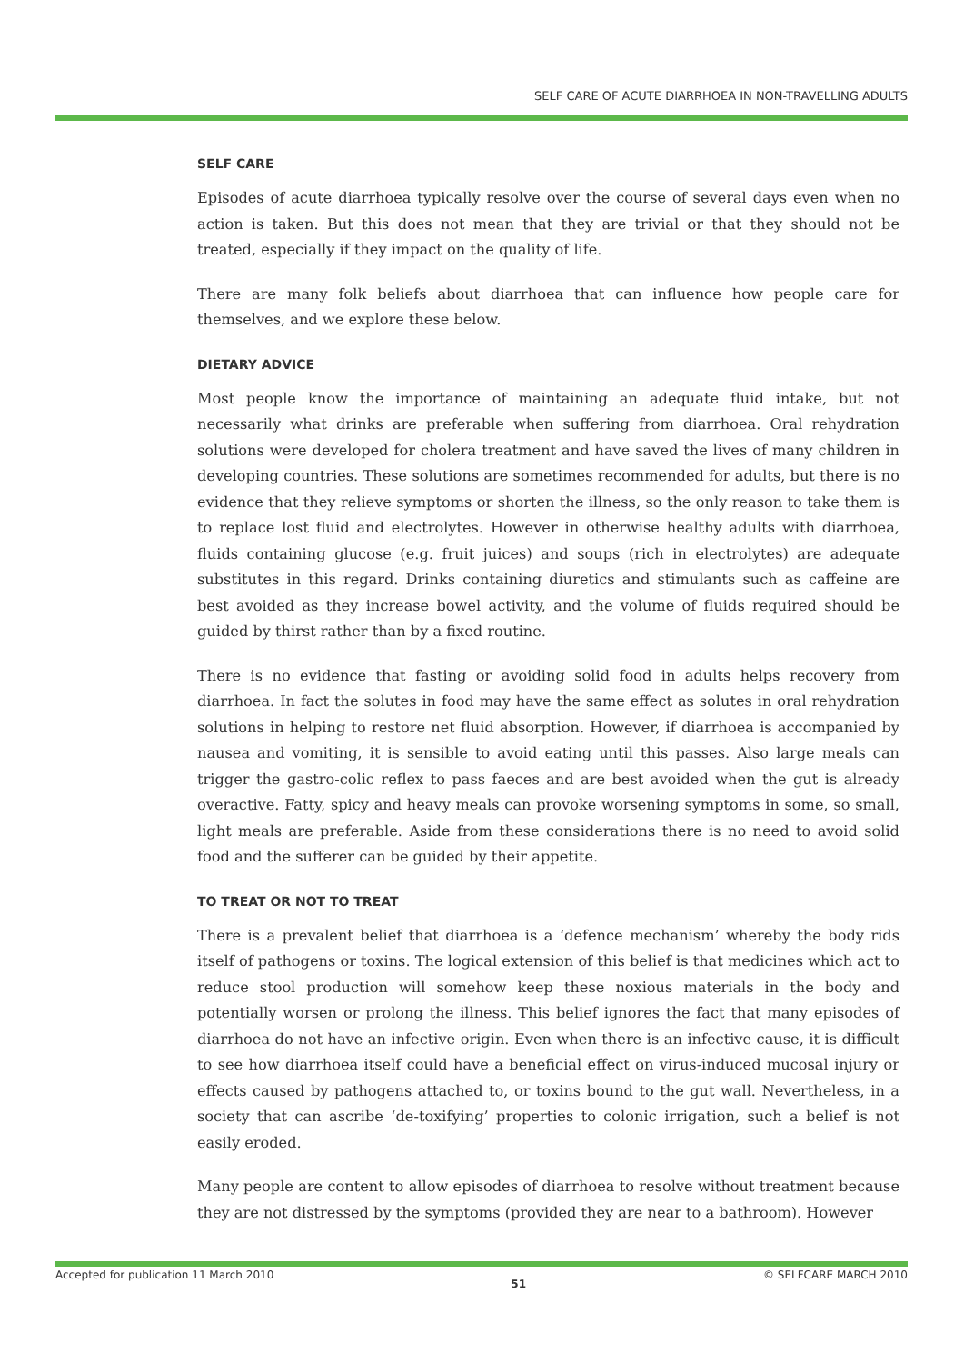SELF CARE OF ACUTE DIARRHOEA IN NON-TRAVELLING ADULTS
SELF CARE
Episodes of acute diarrhoea typically resolve over the course of several days even when no action is taken. But this does not mean that they are trivial or that they should not be treated, especially if they impact on the quality of life.
There are many folk beliefs about diarrhoea that can influence how people care for themselves, and we explore these below.
DIETARY ADVICE
Most people know the importance of maintaining an adequate fluid intake, but not necessarily what drinks are preferable when suffering from diarrhoea. Oral rehydration solutions were developed for cholera treatment and have saved the lives of many children in developing countries. These solutions are sometimes recommended for adults, but there is no evidence that they relieve symptoms or shorten the illness, so the only reason to take them is to replace lost fluid and electrolytes. However in otherwise healthy adults with diarrhoea, fluids containing glucose (e.g. fruit juices) and soups (rich in electrolytes) are adequate substitutes in this regard. Drinks containing diuretics and stimulants such as caffeine are best avoided as they increase bowel activity, and the volume of fluids required should be guided by thirst rather than by a fixed routine.
There is no evidence that fasting or avoiding solid food in adults helps recovery from diarrhoea. In fact the solutes in food may have the same effect as solutes in oral rehydration solutions in helping to restore net fluid absorption. However, if diarrhoea is accompanied by nausea and vomiting, it is sensible to avoid eating until this passes. Also large meals can trigger the gastro-colic reflex to pass faeces and are best avoided when the gut is already overactive. Fatty, spicy and heavy meals can provoke worsening symptoms in some, so small, light meals are preferable. Aside from these considerations there is no need to avoid solid food and the sufferer can be guided by their appetite.
TO TREAT OR NOT TO TREAT
There is a prevalent belief that diarrhoea is a ‘defence mechanism’ whereby the body rids itself of pathogens or toxins. The logical extension of this belief is that medicines which act to reduce stool production will somehow keep these noxious materials in the body and potentially worsen or prolong the illness. This belief ignores the fact that many episodes of diarrhoea do not have an infective origin. Even when there is an infective cause, it is difficult to see how diarrhoea itself could have a beneficial effect on virus-induced mucosal injury or effects caused by pathogens attached to, or toxins bound to the gut wall. Nevertheless, in a society that can ascribe ‘de-toxifying’ properties to colonic irrigation, such a belief is not easily eroded.
Many people are content to allow episodes of diarrhoea to resolve without treatment because they are not distressed by the symptoms (provided they are near to a bathroom). However
Accepted for publication 11 March 2010 51 © SELFCARE MARCH 2010